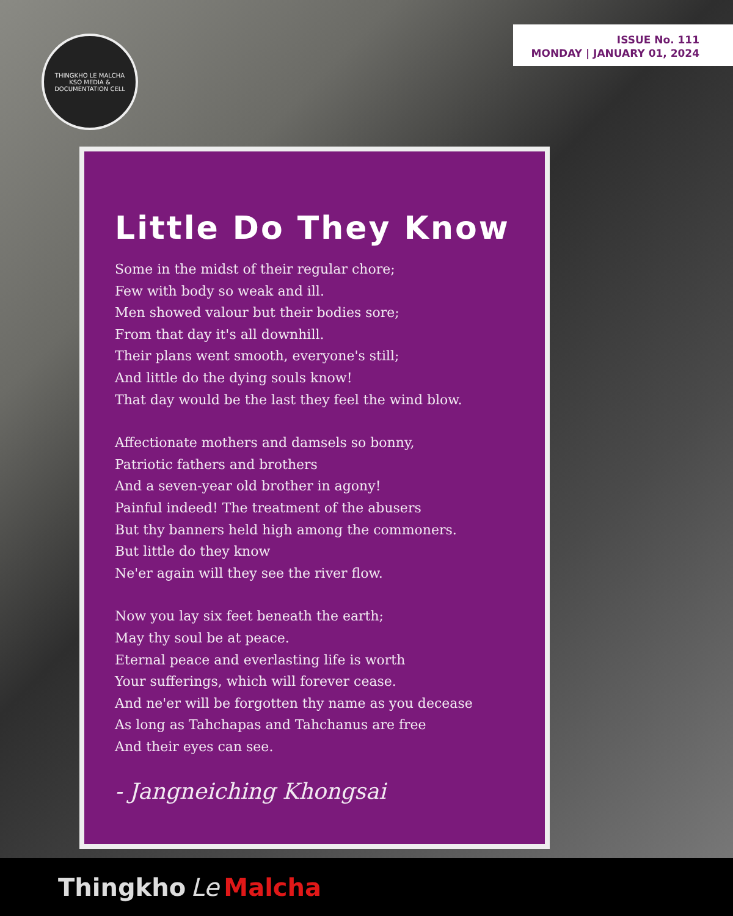THINGKHO LE MALCHA
KSO MEDIA & DOCUMENTATION CELL
ISSUE No. 111
MONDAY | JANUARY 01, 2024
Little Do They Know
Some in the midst of their regular chore;
Few with body so weak and ill.
Men showed valour but their bodies sore;
From that day it's all downhill.
Their plans went smooth, everyone's still;
And little do the dying souls know!
That day would be the last they feel the wind blow.
Affectionate mothers and damsels so bonny,
Patriotic fathers and brothers
And a seven-year old brother in agony!
Painful indeed! The treatment of the abusers
But thy banners held high among the commoners.
But little do they know
Ne'er again will they see the river flow.
Now you lay six feet beneath the earth;
May thy soul be at peace.
Eternal peace and everlasting life is worth
Your sufferings, which will forever cease.
And ne'er will be forgotten thy name as you decease
As long as Tahchapas and Tahchanus are free
And their eyes can see.
- Jangneiching Khongsai
Thingkho Le Malcha